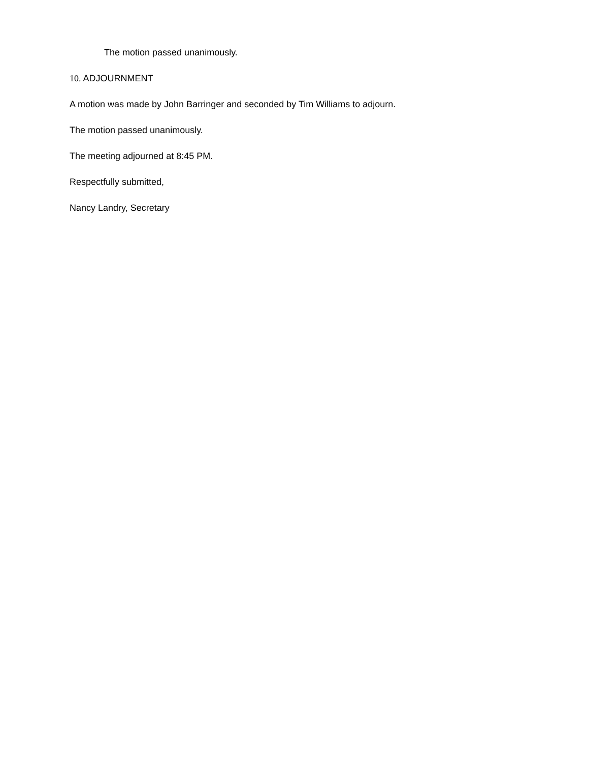The motion passed unanimously.
10. ADJOURNMENT
A motion was made by John Barringer and seconded by Tim Williams to adjourn.
The motion passed unanimously.
The meeting adjourned at 8:45 PM.
Respectfully submitted,
Nancy Landry, Secretary